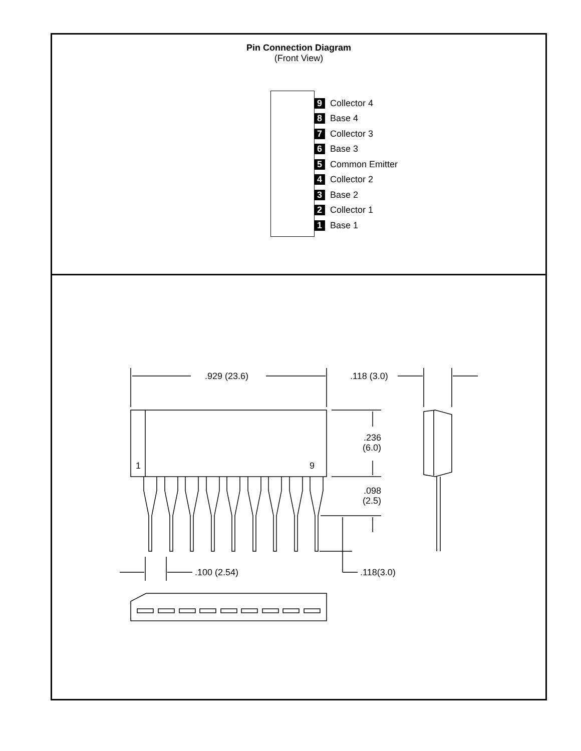Pin Connection Diagram
(Front View)
9 Collector 4
8 Base 4
7 Collector 3
6 Base 3
5 Common Emitter
4 Collector 2
3 Base 2
2 Collector 1
1 Base 1
.929 (23.6)
.118 (3.0)
.236
(6.0)
1
9
.098
(2.5)
.100 (2.54)
.118(3.0)